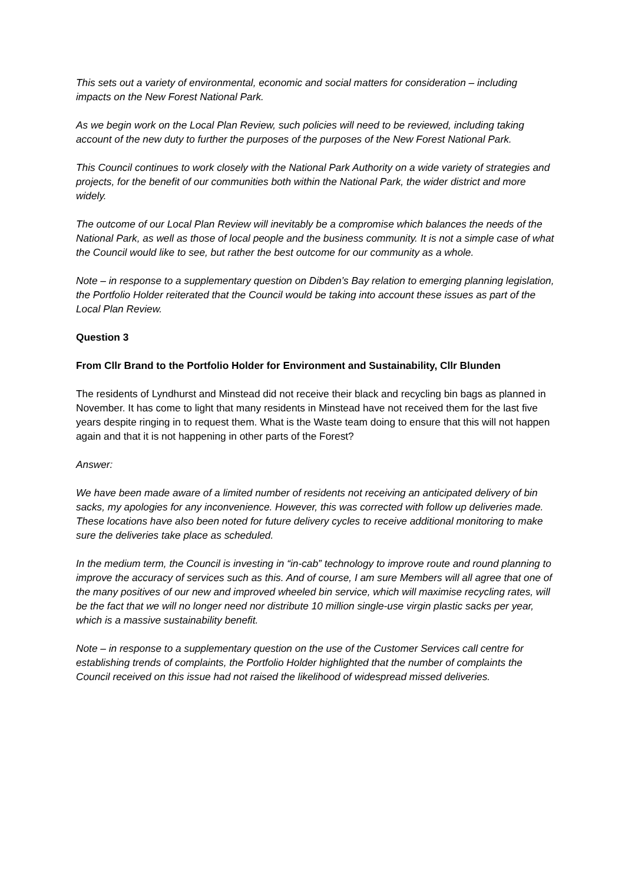This sets out a variety of environmental, economic and social matters for consideration – including impacts on the New Forest National Park.
As we begin work on the Local Plan Review, such policies will need to be reviewed, including taking account of the new duty to further the purposes of the purposes of the New Forest National Park.
This Council continues to work closely with the National Park Authority on a wide variety of strategies and projects, for the benefit of our communities both within the National Park, the wider district and more widely.
The outcome of our Local Plan Review will inevitably be a compromise which balances the needs of the National Park, as well as those of local people and the business community. It is not a simple case of what the Council would like to see, but rather the best outcome for our community as a whole.
Note – in response to a supplementary question on Dibden’s Bay relation to emerging planning legislation, the Portfolio Holder reiterated that the Council would be taking into account these issues as part of the Local Plan Review.
Question 3
From Cllr Brand to the Portfolio Holder for Environment and Sustainability, Cllr Blunden
The residents of Lyndhurst and Minstead did not receive their black and recycling bin bags as planned in November. It has come to light that many residents in Minstead have not received them for the last five years despite ringing in to request them. What is the Waste team doing to ensure that this will not happen again and that it is not happening in other parts of the Forest?
Answer:
We have been made aware of a limited number of residents not receiving an anticipated delivery of bin sacks, my apologies for any inconvenience. However, this was corrected with follow up deliveries made. These locations have also been noted for future delivery cycles to receive additional monitoring to make sure the deliveries take place as scheduled.
In the medium term, the Council is investing in “in-cab” technology to improve route and round planning to improve the accuracy of services such as this. And of course, I am sure Members will all agree that one of the many positives of our new and improved wheeled bin service, which will maximise recycling rates, will be the fact that we will no longer need nor distribute 10 million single-use virgin plastic sacks per year, which is a massive sustainability benefit.
Note – in response to a supplementary question on the use of the Customer Services call centre for establishing trends of complaints, the Portfolio Holder highlighted that the number of complaints the Council received on this issue had not raised the likelihood of widespread missed deliveries.